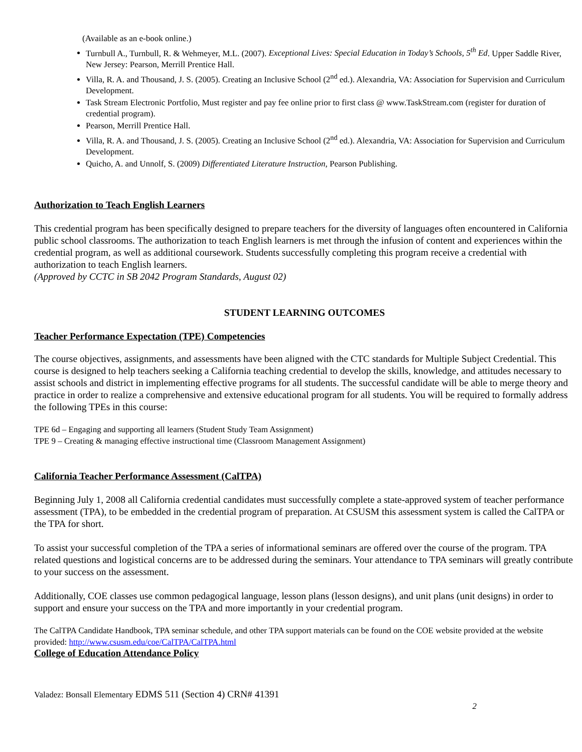(Available as an e-book online.)
Turnbull A., Turnbull, R. & Wehmeyer, M.L. (2007). Exceptional Lives: Special Education in Today’s Schools, 5<sup>th</sup> Ed. Upper Saddle River, New Jersey: Pearson, Merrill Prentice Hall.
Villa, R. A. and Thousand, J. S. (2005). Creating an Inclusive School (2<sup>nd</sup> ed.). Alexandria, VA: Association for Supervision and Curriculum Development.
Task Stream Electronic Portfolio, Must register and pay fee online prior to first class @ www.TaskStream.com (register for duration of credential program).
Pearson, Merrill Prentice Hall.
Villa, R. A. and Thousand, J. S. (2005). Creating an Inclusive School (2<sup>nd</sup> ed.). Alexandria, VA: Association for Supervision and Curriculum Development.
Quicho, A. and Unnolf, S. (2009) Differentiated Literature Instruction, Pearson Publishing.
Authorization to Teach English Learners
This credential program has been specifically designed to prepare teachers for the diversity of languages often encountered in California public school classrooms. The authorization to teach English learners is met through the infusion of content and experiences within the credential program, as well as additional coursework. Students successfully completing this program receive a credential with authorization to teach English learners.
(Approved by CCTC in SB 2042 Program Standards, August 02)
STUDENT LEARNING OUTCOMES
Teacher Performance Expectation (TPE) Competencies
The course objectives, assignments, and assessments have been aligned with the CTC standards for Multiple Subject Credential. This course is designed to help teachers seeking a California teaching credential to develop the skills, knowledge, and attitudes necessary to assist schools and district in implementing effective programs for all students. The successful candidate will be able to merge theory and practice in order to realize a comprehensive and extensive educational program for all students. You will be required to formally address the following TPEs in this course:
TPE 6d – Engaging and supporting all learners (Student Study Team Assignment)
TPE 9 – Creating & managing effective instructional time (Classroom Management Assignment)
California Teacher Performance Assessment (CalTPA)
Beginning July 1, 2008 all California credential candidates must successfully complete a state-approved system of teacher performance assessment (TPA), to be embedded in the credential program of preparation. At CSUSM this assessment system is called the CalTPA or the TPA for short.
To assist your successful completion of the TPA a series of informational seminars are offered over the course of the program. TPA related questions and logistical concerns are to be addressed during the seminars. Your attendance to TPA seminars will greatly contribute to your success on the assessment.
Additionally, COE classes use common pedagogical language, lesson plans (lesson designs), and unit plans (unit designs) in order to support and ensure your success on the TPA and more importantly in your credential program.
The CalTPA Candidate Handbook, TPA seminar schedule, and other TPA support materials can be found on the COE website provided at the website provided: http://www.csusm.edu/coe/CalTPA/CalTPA.html
College of Education Attendance Policy
Valadez: Bonsall Elementary EDMS 511 (Section 4) CRN# 41391
2